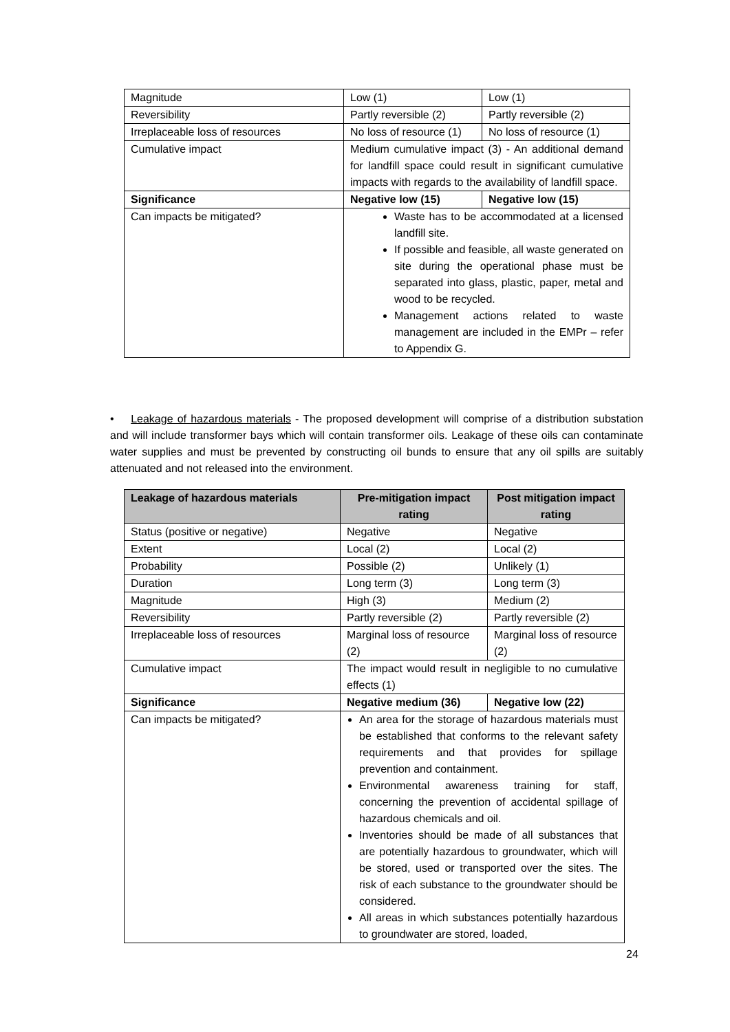| Magnitude | Low (1) | Low (1) |
| Reversibility | Partly reversible (2) | Partly reversible (2) |
| Irreplaceable loss of resources | No loss of resource (1) | No loss of resource (1) |
| Cumulative impact | Medium cumulative impact (3) - An additional demand for landfill space could result in significant cumulative impacts with regards to the availability of landfill space. | |
| Significance | Negative low (15) | Negative low (15) |
| Can impacts be mitigated? | Waste has to be accommodated at a licensed landfill site. If possible and feasible, all waste generated on site during the operational phase must be separated into glass, plastic, paper, metal and wood to be recycled. Management actions related to waste management are included in the EMPr – refer to Appendix G. | |
• Leakage of hazardous materials - The proposed development will comprise of a distribution substation and will include transformer bays which will contain transformer oils. Leakage of these oils can contaminate water supplies and must be prevented by constructing oil bunds to ensure that any oil spills are suitably attenuated and not released into the environment.
| Leakage of hazardous materials | Pre-mitigation impact rating | Post mitigation impact rating |
| --- | --- | --- |
| Status (positive or negative) | Negative | Negative |
| Extent | Local (2) | Local (2) |
| Probability | Possible (2) | Unlikely (1) |
| Duration | Long term (3) | Long term (3) |
| Magnitude | High (3) | Medium (2) |
| Reversibility | Partly reversible (2) | Partly reversible (2) |
| Irreplaceable loss of resources | Marginal loss of resource (2) | Marginal loss of resource (2) |
| Cumulative impact | The impact would result in negligible to no cumulative effects (1) | |
| Significance | Negative medium (36) | Negative low (22) |
| Can impacts be mitigated? | An area for the storage of hazardous materials must be established that conforms to the relevant safety requirements and that provides for spillage prevention and containment. Environmental awareness training for staff, concerning the prevention of accidental spillage of hazardous chemicals and oil. Inventories should be made of all substances that are potentially hazardous to groundwater, which will be stored, used or transported over the sites. The risk of each substance to the groundwater should be considered. All areas in which substances potentially hazardous to groundwater are stored, loaded, | |
24